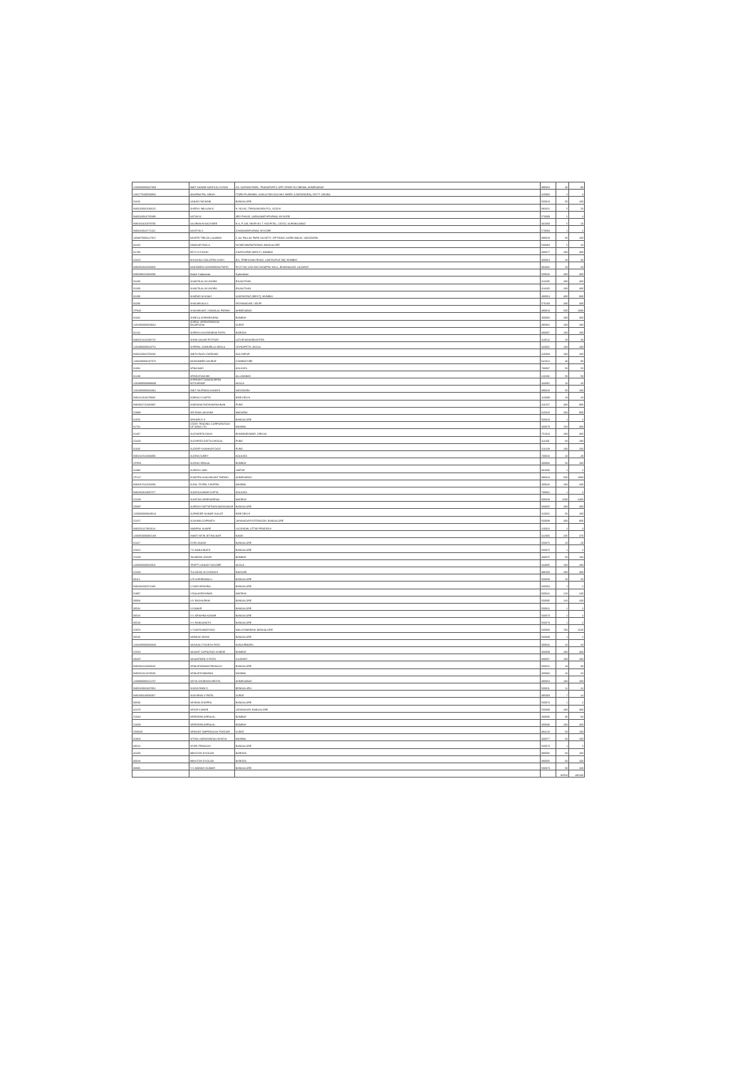| 1203350000047360 | AMIT KUMAR KANTILAL KOTAK | C8, SURYAM PARK, TRANSPORTS OPP. DRIVE IN CINEMA, AHMEDABAD | 380054 | 40 | 80 |
| 1201770100530852 | ANUPAM PAL SINGH | TOWN PLANNING, KHALISTAN KOLONY, WARD 4 (NATANGRA), DISTT. UNUNA | 415002 | 2 | 4 |
| 01166 | SANJAY NICHANI | BANGALORE | 560013 | 50 | 100 |
| IN30023910139120 | SHERLY WILLIAM K | H. NO.85, TRIKKAKKARA P.O., KOCHI | 682021 | 5 | 10 |
| IN30023914735389 | SATISH K | 3RD PHASE, SARASWATHIPURAM, MYSORE | 570009 | 1 | 2 |
| IN30160410379796 | SALIRAM M KACHARE | N-6, P-129, NEAR M.I.T. HOSPITAL, CIDCO, AURANGABAD | 431003 | 5 | 10 |
| IN30023914771131 | KAVITHA C | CHAMUNDIPURAM, MYSORE | 570004 | 1 | 2 |
| 1303870000127817 | KAVITRI TRILOK LALWANI | C-34, PALLAV PARK SOCIETY, VIP ROAD, KARELIBAUG, VADODARA | 390018 | 50 | 100 |
| 02420 | DINAKAR RAO A | VISWESWARAPURAM, BANGALORE | 560004 | 5 | 10 |
| 01788 | KETU H DOSHI | GHATKOPAR (WEST), MUMBAI | 400077 | 200 | 400 |
| C0025 | KHUSHALI DOLATRAI SHAH | B/1, TRIBHUVAN ROAD, SANTACRUZ (W), BOMBAY | 400054 | 20 | 40 |
| IN30065810533306 | KANTABEN GOVINDBHAI PATEL | PLOT NO 1256 B/8 CHHAPRU HALL, BHAVNAGAR, GUJARAT | 364001 | 10 | 20 |
| IN30099210400096 | Kiranh Kalavunda | Hyderabad | 500026 | 200 | 400 |
| 02230 | SHANTILAL M LINORA | RAJASTHAN | 313205 | 200 | 400 |
| 01269 | SHANTILAL M LINORA | RAJASTHAN | 313205 | 200 | 400 |
| 02200 | SHARAD M SHAH | SANTACRUZ (WEST), MUMBAI | 400054 | 400 | 800 |
| 02206 | SHASHIKALA S | VIDYANAGAR, UDUPI | 576103 | 200 | 400 |
| CP043 | SHASHIKANT J MANILAL PARIKH | AHMEDABAD | 380013 | 500 | 1000 |
| 02342 | SHEELA SHRIKRISHNA | BOMBAY | 400066 | 200 | 400 |
| 1201060000029661 | SHIRUL VIRENDRABHAI RAJAPUDIA | SURAT | 395001 | 100 | 200 |
| 02142 | SHIRISH GOVINDBHAI PATEL | BARODA | 390007 | 100 | 200 |
| IN30021410293710 | SHIVA SAGAR POTDAR | LATUR MAHARASHTRA | 413512 | 20 | 40 |
| 1202890000010751 | SHRIPAL SOMNIRLAL BEALA | JOYNAPETH, AKOLA | 444001 | 100 | 200 |
| IN30023910706036 | SMITA RAJIV ZARDAKE | KOLHAPUR | 416003 | 100 | 200 |
| 1203280000107075 | MOHAMMED ASHRAF | COIMBATORE | 641012 | 40 | 80 |
| 01691 | SPNA BAID | KOLKATA | 700007 | 50 | 50 |
| 01248 | SRIVASTAVA MK | ALLAHABAD | 211002 | 50 | 50 |
| 1202890000098088 | SHRIKANT DAMODARRAI KOTHARIAR | AKOLA | 444001 | 10 | 20 |
| 1202300000026361 | SMIT DILIPBHAI GANDHI | VADODARA | 390010 | 50 | 100 |
| IN30211310478066 | SOBHA H GUPTA | NEW DELHI | 110009 | 10 | 20 |
| IN30364710040997 | SOBHANA RADHAKRISHNAN | PUNE | 411027 | 400 | 800 |
| C0888 | SRI RAM LAKSHMI | MADURAI | 625016 | 200 | 900 |
| 01650 | SRIHARI K K | BANGALORE | 560010 | 1 | 2 |
| 01702 | STATE TRADING CORPORATION OF INDIA LTD. | MUMBAI | 400079 | 150 | 300 |
| 01437 | SUCHARITA DASH | BHUBANESWAR, ORISSA | 751013 | 200 | 400 |
| C0133 | SUCHRITA DATTA GHOSAL | PUNE | 411001 | 60 | 180 |
| 01635 | SUDEEP SHANKAR DIGE | PUNE | 411029 | 100 | 200 |
| IN30210510494896 | SUDHA DUBEY | KOLKATA | 700016 | 10 | 20 |
| CP050 | SUDHA HIRALAL | BOMBAY | 400066 | 50 | 100 |
| 02388 | SURESH JAIN | JAIPUR | 302006 | 1 | 2 |
| CP127 | SUMITRA SHASHIKANT PARIKH | AHMEDABAD | 380013 | 500 | 1000 |
| IN30047610156096 | SUNIL TEJPAL CHOPRA | MUMBAI | 400026 | 100 | 200 |
| IN30160410837377 | SUNITA KUMAR GUPTA | KOLKATA | 700001 | 1 | 2 |
| C0139 | SUNITHA GIRIDHARDAS | MADRAS | 600028 | 1200 | 2400 |
| CB097 | SURESH DATTATRAYA MADKAIKAR | BANGALORE | 560055 | 200 | 400 |
| 1203600000028613 | SURINDER KUMAR GULATI | NEW DELHI | 110015 | 50 | 100 |
| C0257 | SUSHMA GOPINATH | JAYANAGAR EXTENSION, BANGALORE | 560008 | 400 | 800 |
| IN30001127801014 | SWAPNIL KHARE | LUCKNOW, UTTAR PRADESH | 226022 | 2 | 4 |
| 1203050000082169 | SWATI NITIN JETHALKAR | NASIK | 422005 | 235 | 470 |
| 01427 | SYED ANJAD | BANGALORE | 560075 | 10 | 20 |
| C0022 | T K MANJUNATH | BANGALORE | 560075 | 1 | 2 |
| C0168 | TASNEEM JOHAR | BOMBAY | 400075 | 50 | 100 |
| 1203600000026911 | TRUPTI SANJAY DASORE | AKOLA | 444005 | 100 | 200 |
| C0134 | TULSIDAS M CHOKSHI | NAVSARI | 396450 | 200 | 400 |
| 00112 | U R SHRIRAMULU | BANGALORE | 560058 | 10 | 20 |
| IN30192630071168 | V HARI KRISHNA | BANGALORE | 560004 | 1 | 2 |
| 01987 | V BALAKRISHNAN | MADRAS | 600041 | 120 | 240 |
| 00068 | V K RAGHURAM | BANGALORE | 560095 | 120 | 240 |
| 00532 | V KUMAR | BANGALORE | 560021 | 1 | 2 |
| 00523 | V S KRISHNA KUMAR | BANGALORE | 560073 | 1 | 2 |
| 00529 | V S RANGANATH | BANGALORE | 560073 | 1 | 2 |
| C0974 | V VIJAYKUMAR RAO | MALLESWARAM, BANGALORE | 560003 | 760 | 1520 |
| 00533 | VAIBHAV SINHA | BANGALORE | 560038 | 1 | 2 |
| 1204280000036843 | VAISHALI YOGESH PATIL | KANJURMARG | 400042 | 10 | 20 |
| C0016 | VASANT GOPALRAO SHINDE | BOMBAY | 400009 | 200 | 400 |
| AB287 | VASANTBEN H PATEL | GUJARAT | 380007 | 100 | 200 |
| IN30034110460020 | VENKATARAMA PRAKASH | BANGALORE | 560021 | 19 | 38 |
| IN30051312379046 | VENKATESWARAN | MUMBAI | 400066 | 10 | 20 |
| 1203800000112767 | VIDYA SHOBHAN MEHTA | AHMEDABAD | 380054 | 100 | 200 |
| IN30023910437862 | VIJAYA RANI D | BENGALURU | 560011 | 11 | 22 |
| IN30199110600307 | VIJAYBHAI V PATEL | SURAT | 395003 | 7 | 14 |
| 00500 | VIKRAM CHOPRA | BANGALORE | 560073 | 1 | 2 |
| A0276 | VINOD KUMAR | JAYANAGAR, BANGALORE | 560008 | 200 | 400 |
| C0044 | VIRENDRA ARRALAL | BOMBAY | 400036 | 30 | 60 |
| C0069 | VIRENDRA ARRALAL | BOMBAY | 400036 | 200 | 400 |
| CB0029 | VIRKANT OMPRAKASH PODDAR | SURAT | 394210 | 50 | 100 |
| A0804 | VITHAL NARAYANDAS BHATIA | MUMBAI | 400077 | 50 | 100 |
| 00524 | VIVEK PRAKASH | BANGALORE | 560073 | 1 | 2 |
| A0236 | WINSTON D'SOUZA | BARODA | 390005 | 50 | 100 |
| 00028 | WINSTON D'SOUZA | BARODA | 390005 | 50 | 100 |
| 00006 | Y S MUNISH KUMAR | BANGALORE | 560073 | 50 | 100 |
| | | | | 92553 | 185106 |